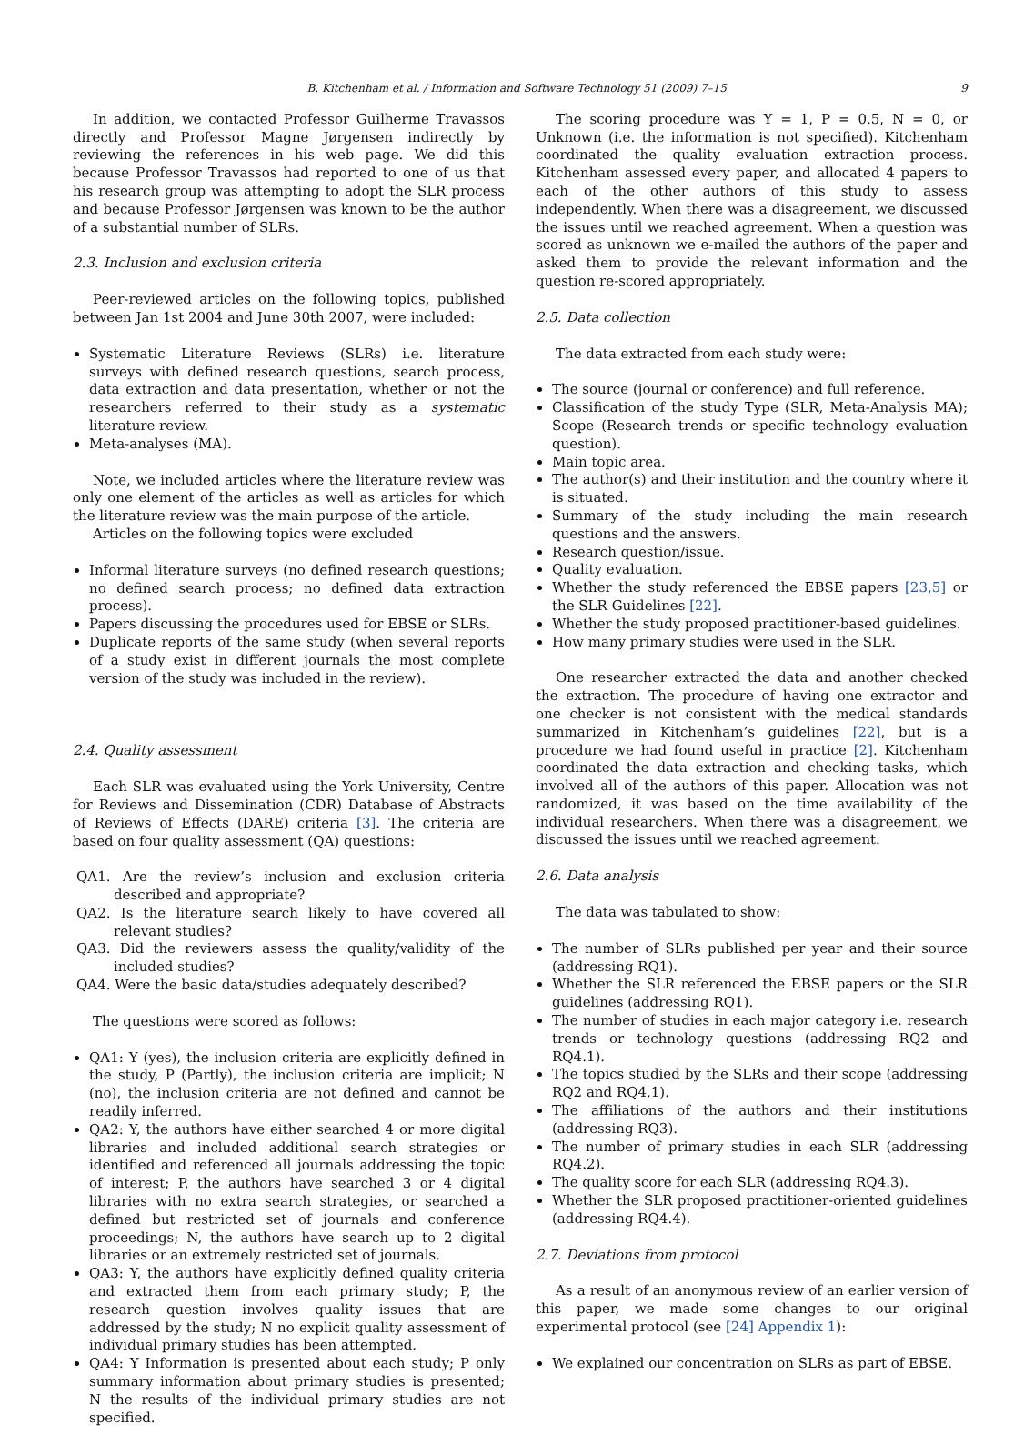B. Kitchenham et al. / Information and Software Technology 51 (2009) 7–15 9
In addition, we contacted Professor Guilherme Travassos directly and Professor Magne Jørgensen indirectly by reviewing the references in his web page. We did this because Professor Travassos had reported to one of us that his research group was attempting to adopt the SLR process and because Professor Jørgensen was known to be the author of a substantial number of SLRs.
2.3. Inclusion and exclusion criteria
Peer-reviewed articles on the following topics, published between Jan 1st 2004 and June 30th 2007, were included:
Systematic Literature Reviews (SLRs) i.e. literature surveys with defined research questions, search process, data extraction and data presentation, whether or not the researchers referred to their study as a systematic literature review.
Meta-analyses (MA).
Note, we included articles where the literature review was only one element of the articles as well as articles for which the literature review was the main purpose of the article.
Articles on the following topics were excluded
Informal literature surveys (no defined research questions; no defined search process; no defined data extraction process).
Papers discussing the procedures used for EBSE or SLRs.
Duplicate reports of the same study (when several reports of a study exist in different journals the most complete version of the study was included in the review).
2.4. Quality assessment
Each SLR was evaluated using the York University, Centre for Reviews and Dissemination (CDR) Database of Abstracts of Reviews of Effects (DARE) criteria [3]. The criteria are based on four quality assessment (QA) questions:
QA1. Are the review’s inclusion and exclusion criteria described and appropriate?
QA2. Is the literature search likely to have covered all relevant studies?
QA3. Did the reviewers assess the quality/validity of the included studies?
QA4. Were the basic data/studies adequately described?
The questions were scored as follows:
QA1: Y (yes), the inclusion criteria are explicitly defined in the study, P (Partly), the inclusion criteria are implicit; N (no), the inclusion criteria are not defined and cannot be readily inferred.
QA2: Y, the authors have either searched 4 or more digital libraries and included additional search strategies or identified and referenced all journals addressing the topic of interest; P, the authors have searched 3 or 4 digital libraries with no extra search strategies, or searched a defined but restricted set of journals and conference proceedings; N, the authors have search up to 2 digital libraries or an extremely restricted set of journals.
QA3: Y, the authors have explicitly defined quality criteria and extracted them from each primary study; P, the research question involves quality issues that are addressed by the study; N no explicit quality assessment of individual primary studies has been attempted.
QA4: Y Information is presented about each study; P only summary information about primary studies is presented; N the results of the individual primary studies are not specified.
The scoring procedure was Y = 1, P = 0.5, N = 0, or Unknown (i.e. the information is not specified). Kitchenham coordinated the quality evaluation extraction process. Kitchenham assessed every paper, and allocated 4 papers to each of the other authors of this study to assess independently. When there was a disagreement, we discussed the issues until we reached agreement. When a question was scored as unknown we e-mailed the authors of the paper and asked them to provide the relevant information and the question re-scored appropriately.
2.5. Data collection
The data extracted from each study were:
The source (journal or conference) and full reference.
Classification of the study Type (SLR, Meta-Analysis MA); Scope (Research trends or specific technology evaluation question).
Main topic area.
The author(s) and their institution and the country where it is situated.
Summary of the study including the main research questions and the answers.
Research question/issue.
Quality evaluation.
Whether the study referenced the EBSE papers [23,5] or the SLR Guidelines [22].
Whether the study proposed practitioner-based guidelines.
How many primary studies were used in the SLR.
One researcher extracted the data and another checked the extraction. The procedure of having one extractor and one checker is not consistent with the medical standards summarized in Kitchenham’s guidelines [22], but is a procedure we had found useful in practice [2]. Kitchenham coordinated the data extraction and checking tasks, which involved all of the authors of this paper. Allocation was not randomized, it was based on the time availability of the individual researchers. When there was a disagreement, we discussed the issues until we reached agreement.
2.6. Data analysis
The data was tabulated to show:
The number of SLRs published per year and their source (addressing RQ1).
Whether the SLR referenced the EBSE papers or the SLR guidelines (addressing RQ1).
The number of studies in each major category i.e. research trends or technology questions (addressing RQ2 and RQ4.1).
The topics studied by the SLRs and their scope (addressing RQ2 and RQ4.1).
The affiliations of the authors and their institutions (addressing RQ3).
The number of primary studies in each SLR (addressing RQ4.2).
The quality score for each SLR (addressing RQ4.3).
Whether the SLR proposed practitioner-oriented guidelines (addressing RQ4.4).
2.7. Deviations from protocol
As a result of an anonymous review of an earlier version of this paper, we made some changes to our original experimental protocol (see [24] Appendix 1):
We explained our concentration on SLRs as part of EBSE.